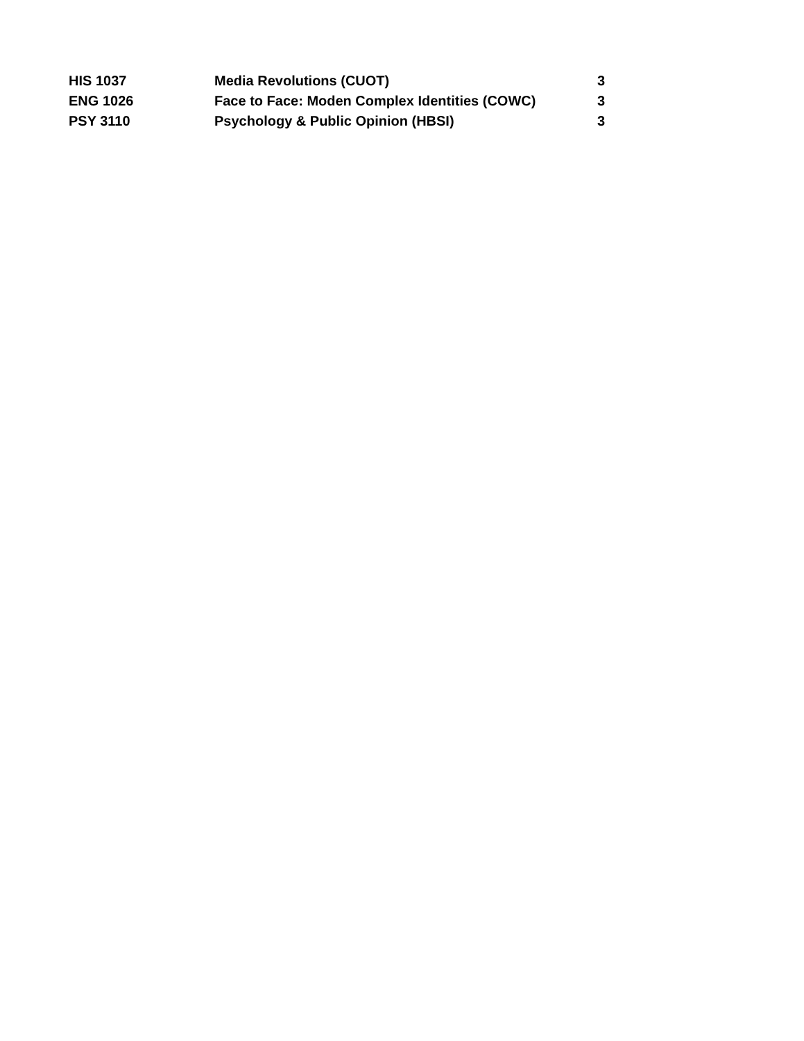| HIS 1037 | Media Revolutions (CUOT) | 3 |
| ENG 1026 | Face to Face: Moden Complex Identities (COWC) | 3 |
| PSY 3110 | Psychology & Public Opinion (HBSI) | 3 |